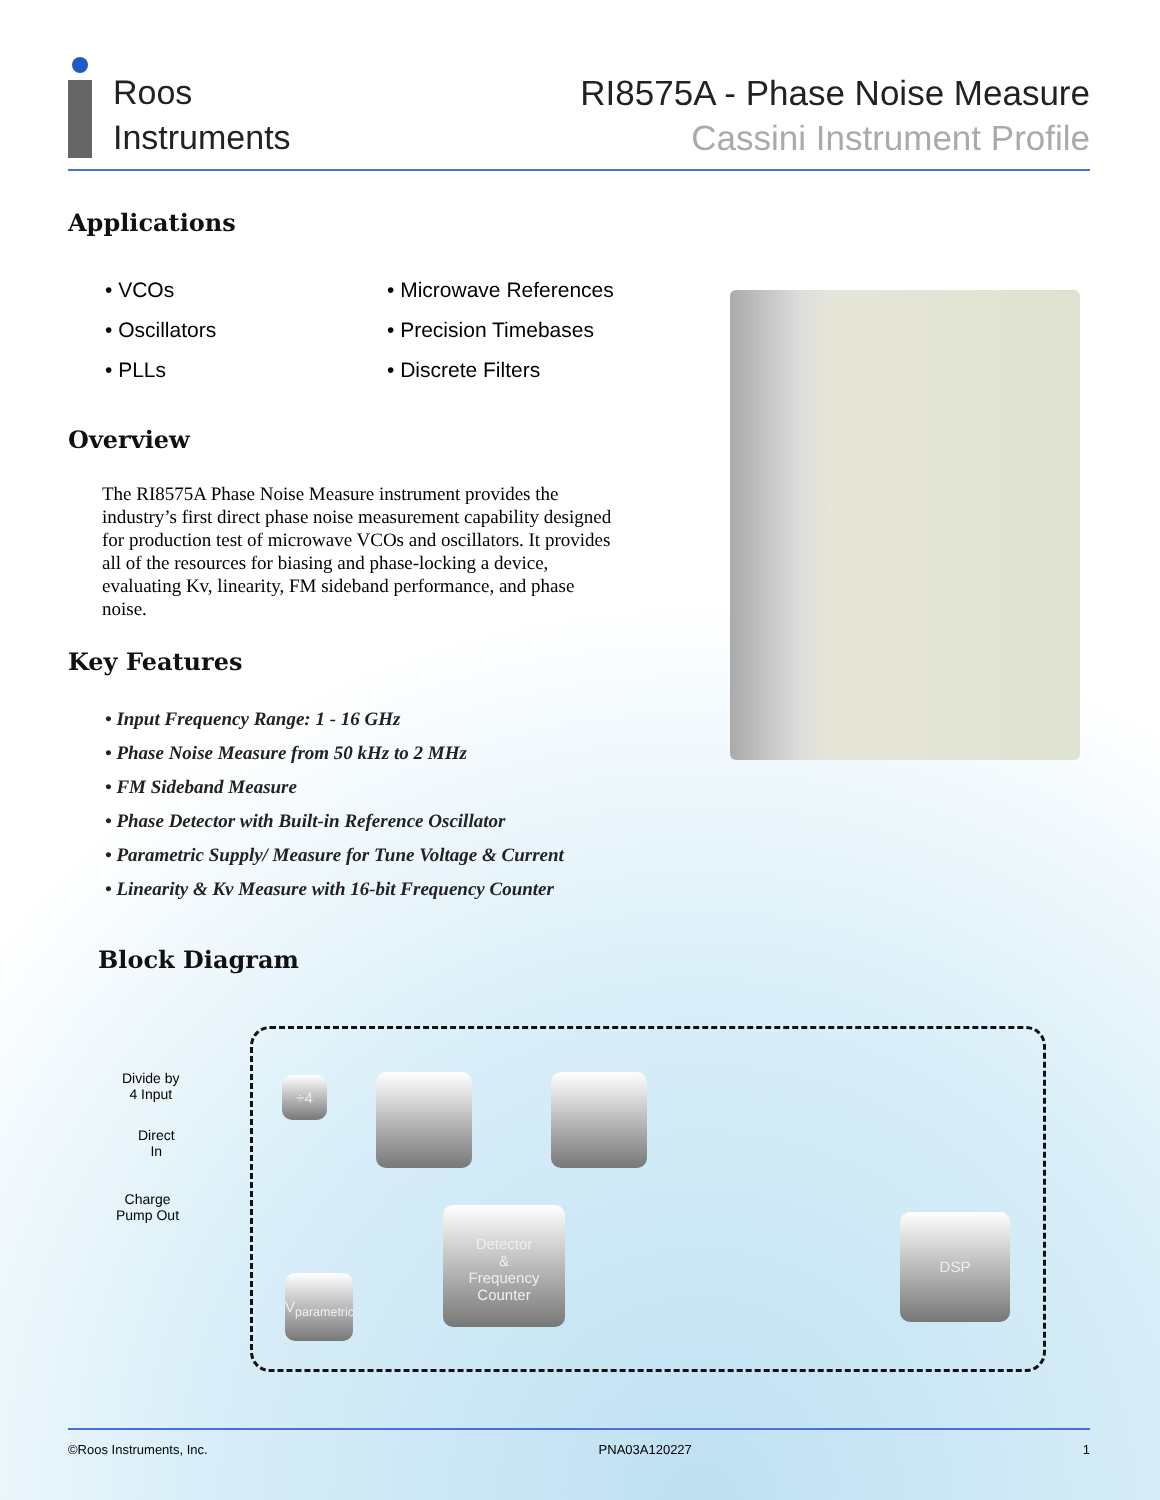Roos
Instruments
RI8575A - Phase Noise Measure
Cassini Instrument Profile
Applications
• VCOs
• Oscillators
• PLLs
• Microwave References
• Precision Timebases
• Discrete Filters
Overview
The RI8575A Phase Noise Measure instrument provides the industry’s first direct phase noise measurement capability designed for production test of microwave VCOs and oscillators. It provides all of the resources for biasing and phase-locking a device, evaluating Kv, linearity, FM sideband performance, and phase noise.
Key Features
• Input Frequency Range: 1 - 16 GHz
• Phase Noise Measure from 50 kHz to 2 MHz
• FM Sideband Measure
• Phase Detector with Built-in Reference Oscillator
• Parametric Supply/ Measure for Tune Voltage & Current
• Linearity & Kv Measure with 16-bit Frequency Counter
Block Diagram
Divide by
4 Input
Direct
In
Charge
Pump Out
÷4
Detector
&
Frequency
Counter
V<sub>parametric</sub>
DSP
©Roos Instruments, Inc. PNA03A120227 1